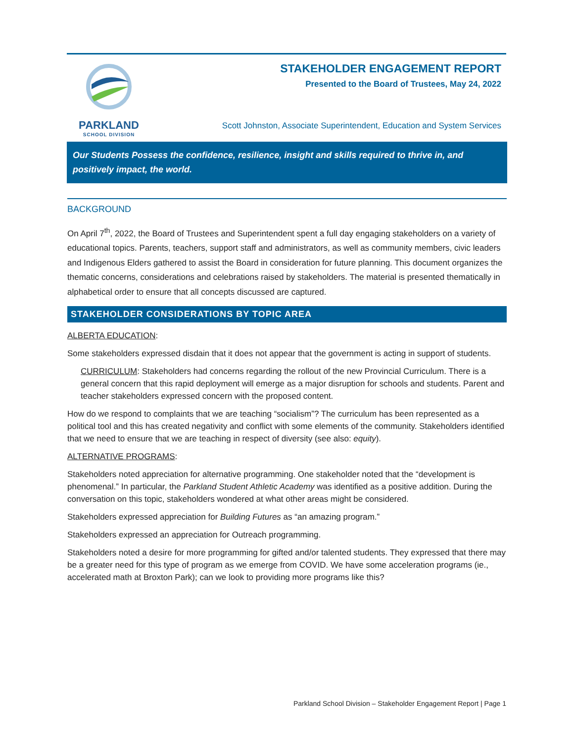PARKLAND
SCHOOL DIVISION
STAKEHOLDER ENGAGEMENT REPORT
Presented to the Board of Trustees, May 24, 2022
Scott Johnston, Associate Superintendent, Education and System Services
Our Students Possess the confidence, resilience, insight and skills required to thrive in, and positively impact, the world.
BACKGROUND
On April 7<sup>th</sup>, 2022, the Board of Trustees and Superintendent spent a full day engaging stakeholders on a variety of educational topics. Parents, teachers, support staff and administrators, as well as community members, civic leaders and Indigenous Elders gathered to assist the Board in consideration for future planning. This document organizes the thematic concerns, considerations and celebrations raised by stakeholders. The material is presented thematically in alphabetical order to ensure that all concepts discussed are captured.
STAKEHOLDER CONSIDERATIONS BY TOPIC AREA
ALBERTA EDUCATION:
Some stakeholders expressed disdain that it does not appear that the government is acting in support of students.
CURRICULUM: Stakeholders had concerns regarding the rollout of the new Provincial Curriculum. There is a general concern that this rapid deployment will emerge as a major disruption for schools and students. Parent and teacher stakeholders expressed concern with the proposed content.
How do we respond to complaints that we are teaching “socialism”? The curriculum has been represented as a political tool and this has created negativity and conflict with some elements of the community. Stakeholders identified that we need to ensure that we are teaching in respect of diversity (see also: equity).
ALTERNATIVE PROGRAMS:
Stakeholders noted appreciation for alternative programming. One stakeholder noted that the “development is phenomenal.” In particular, the Parkland Student Athletic Academy was identified as a positive addition. During the conversation on this topic, stakeholders wondered at what other areas might be considered.
Stakeholders expressed appreciation for Building Futures as “an amazing program.”
Stakeholders expressed an appreciation for Outreach programming.
Stakeholders noted a desire for more programming for gifted and/or talented students. They expressed that there may be a greater need for this type of program as we emerge from COVID. We have some acceleration programs (ie., accelerated math at Broxton Park); can we look to providing more programs like this?
Parkland School Division – Stakeholder Engagement Report | Page 1